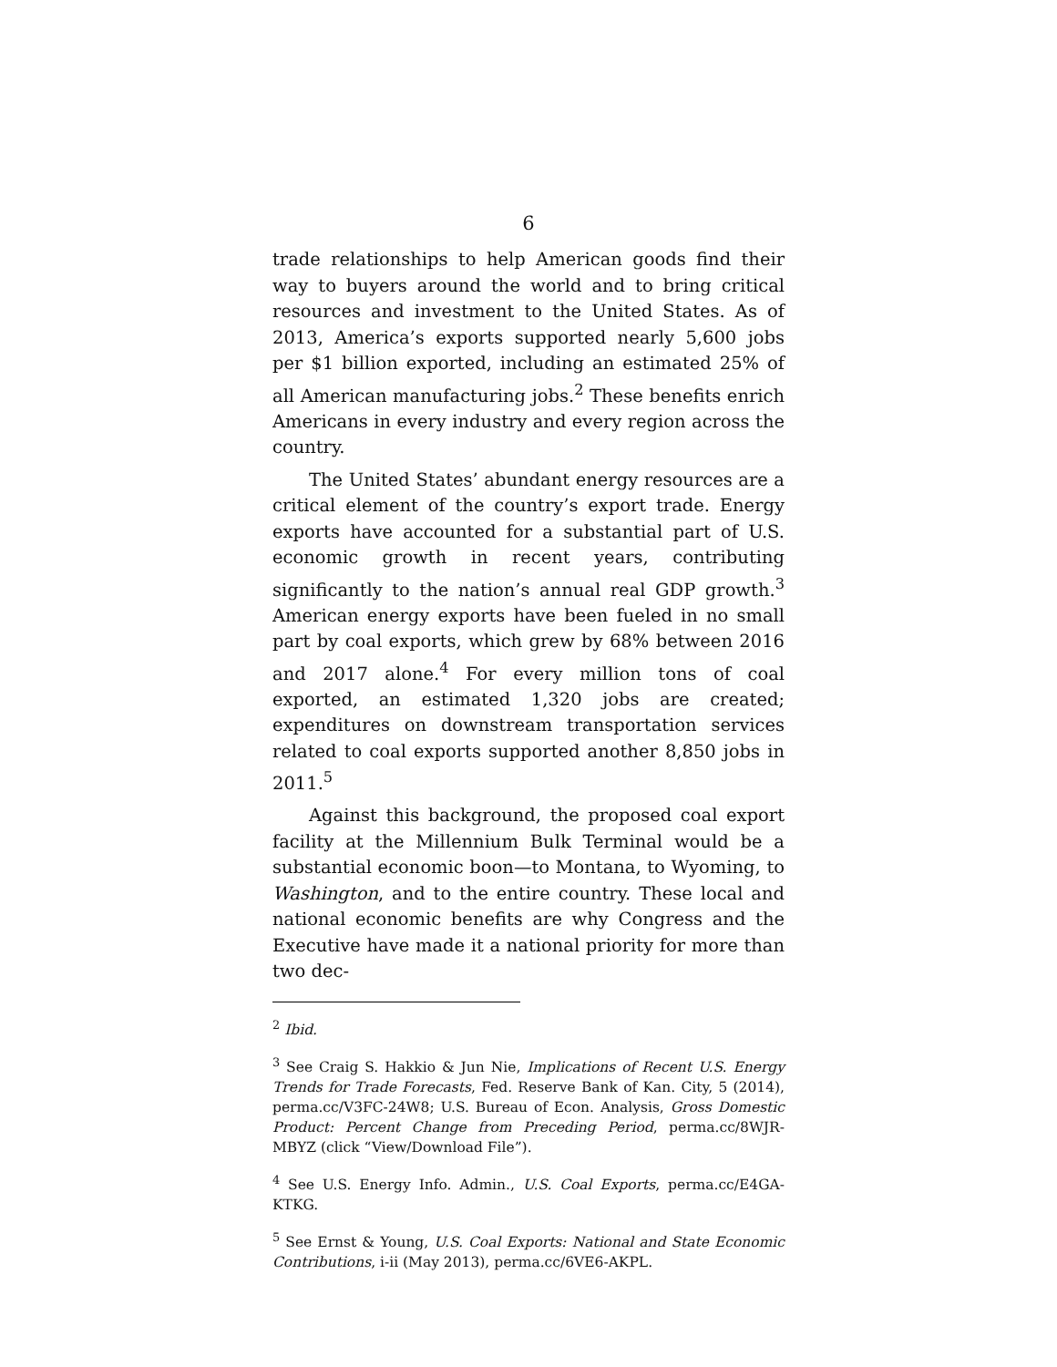6
trade relationships to help American goods find their way to buyers around the world and to bring critical resources and investment to the United States. As of 2013, America’s exports supported nearly 5,600 jobs per $1 billion exported, including an estimated 25% of all American manufacturing jobs.<sup>2</sup> These benefits enrich Americans in every industry and every region across the country.
The United States’ abundant energy resources are a critical element of the country’s export trade. Energy exports have accounted for a substantial part of U.S. economic growth in recent years, contributing significantly to the nation’s annual real GDP growth.<sup>3</sup> American energy exports have been fueled in no small part by coal exports, which grew by 68% between 2016 and 2017 alone.<sup>4</sup> For every million tons of coal exported, an estimated 1,320 jobs are created; expenditures on downstream transportation services related to coal exports supported another 8,850 jobs in 2011.<sup>5</sup>
Against this background, the proposed coal export facility at the Millennium Bulk Terminal would be a substantial economic boon—to Montana, to Wyoming, to Washington, and to the entire country. These local and national economic benefits are why Congress and the Executive have made it a national priority for more than two dec-
<sup>2</sup> Ibid.
<sup>3</sup> See Craig S. Hakkio & Jun Nie, Implications of Recent U.S. Energy Trends for Trade Forecasts, Fed. Reserve Bank of Kan. City, 5 (2014), perma.cc/V3FC-24W8; U.S. Bureau of Econ. Analysis, Gross Domestic Product: Percent Change from Preceding Period, perma.cc/8WJR-MBYZ (click “View/Download File”).
<sup>4</sup> See U.S. Energy Info. Admin., U.S. Coal Exports, perma.cc/E4GA-KTKG.
<sup>5</sup> See Ernst & Young, U.S. Coal Exports: National and State Economic Contributions, i-ii (May 2013), perma.cc/6VE6-AKPL.